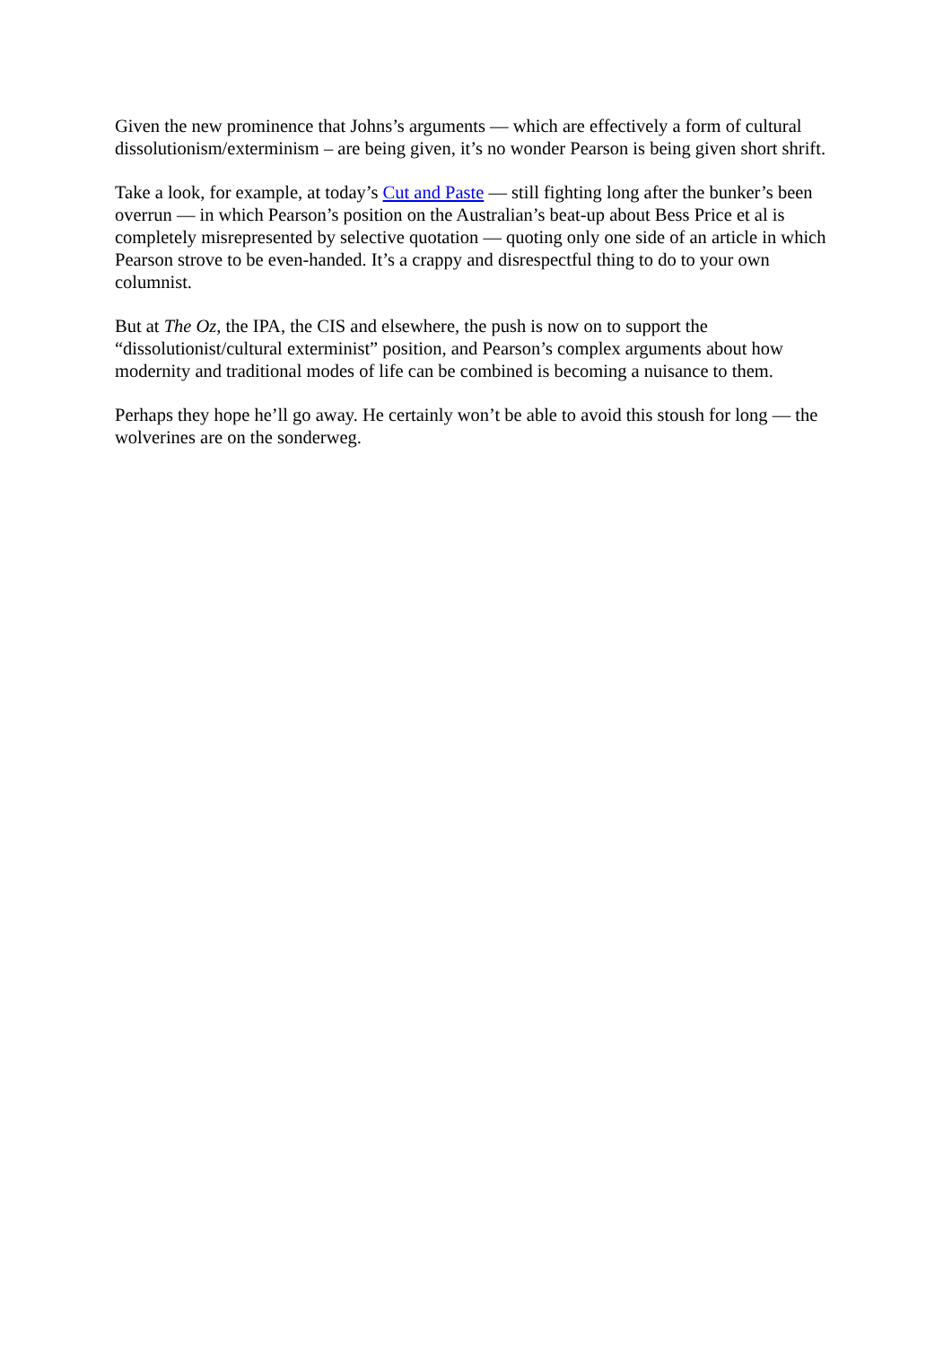Given the new prominence that Johns’s arguments — which are effectively a form of cultural dissolutionism/exterminism – are being given, it’s no wonder Pearson is being given short shrift.
Take a look, for example, at today’s Cut and Paste — still fighting long after the bunker’s been overrun — in which Pearson’s position on the Australian’s beat-up about Bess Price et al is completely misrepresented by selective quotation — quoting only one side of an article in which Pearson strove to be even-handed. It’s a crappy and disrespectful thing to do to your own columnist.
But at The Oz, the IPA, the CIS and elsewhere, the push is now on to support the “dissolutionist/cultural exterminist” position, and Pearson’s complex arguments about how modernity and traditional modes of life can be combined is becoming a nuisance to them.
Perhaps they hope he’ll go away. He certainly won’t be able to avoid this stoush for long — the wolverines are on the sonderweg.